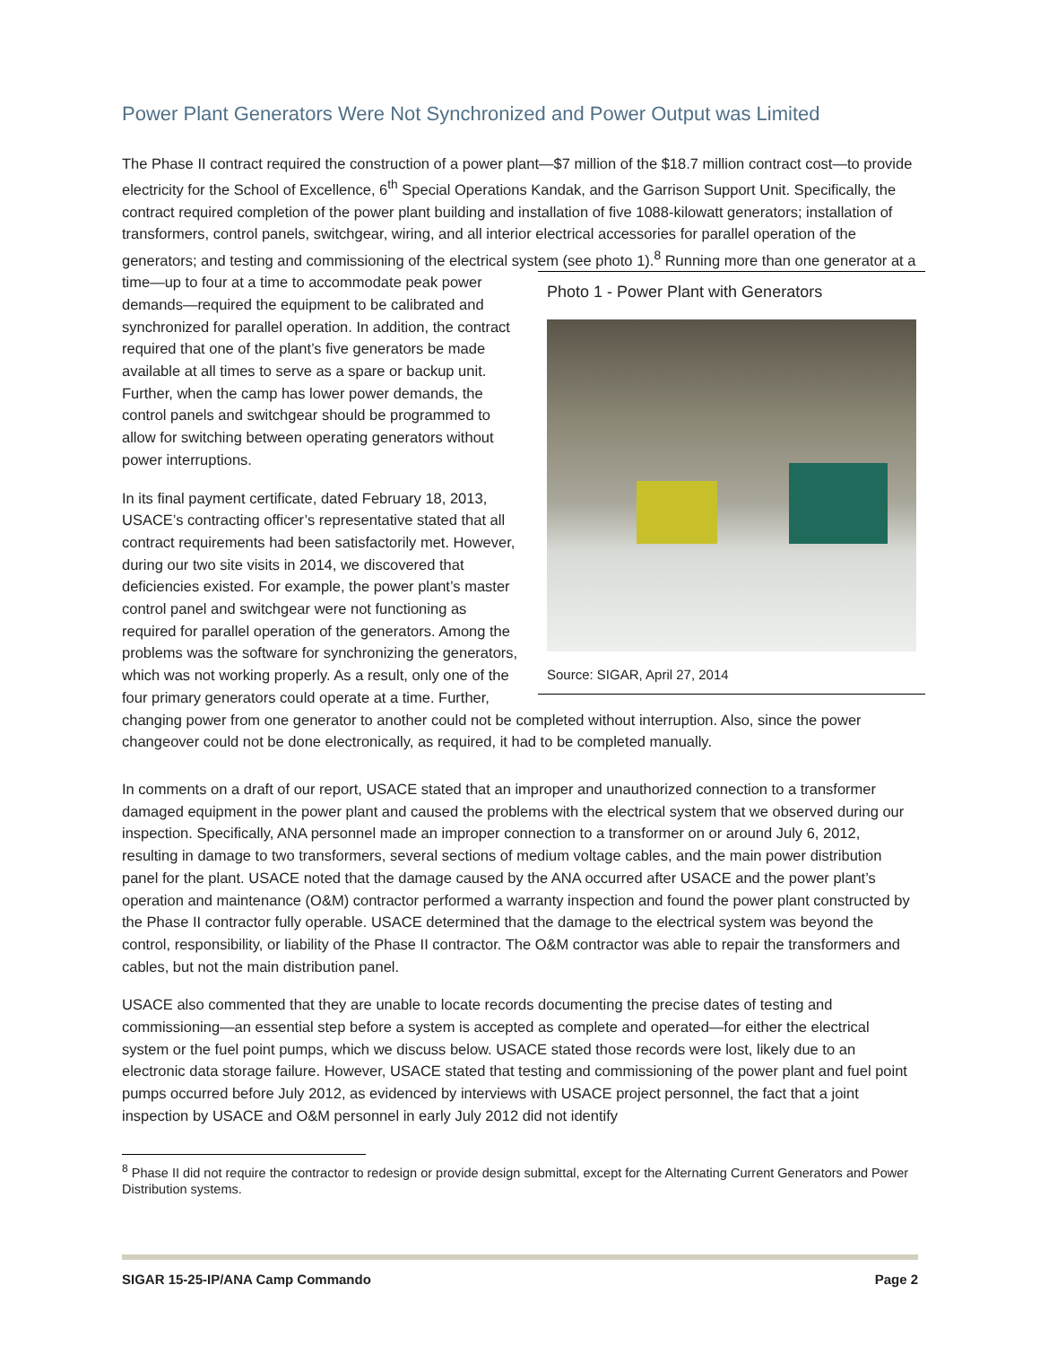Power Plant Generators Were Not Synchronized and Power Output was Limited
The Phase II contract required the construction of a power plant—$7 million of the $18.7 million contract cost—to provide electricity for the School of Excellence, 6<sup>th</sup> Special Operations Kandak, and the Garrison Support Unit. Specifically, the contract required completion of the power plant building and installation of five 1088-kilowatt generators; installation of transformers, control panels, switchgear, wiring, and all interior electrical accessories for parallel operation of the generators; and testing and commissioning of the electrical system
Photo 1 - Power Plant with Generators
Source: SIGAR, April 27, 2014
(see photo 1).<sup>8</sup> Running more than one generator at a time—up to four at a time to accommodate peak power demands—required the equipment to be calibrated and synchronized for parallel operation. In addition, the contract required that one of the plant’s five generators be made available at all times to serve as a spare or backup unit. Further, when the camp has lower power demands, the control panels and switchgear should be programmed to allow for switching between operating generators without power interruptions.
In its final payment certificate, dated February 18, 2013, USACE’s contracting officer’s representative stated that all contract requirements had been satisfactorily met. However, during our two site visits in 2014, we discovered that deficiencies existed. For example, the power plant’s master control panel and switchgear were not functioning as required for parallel operation of the generators. Among the problems was the software for synchronizing the generators, which was not working properly. As a result, only one of the four primary generators could operate at a time. Further, changing power from one generator to another could not be completed without interruption. Also, since the power changeover could not be done electronically, as required, it had to be completed manually.
In comments on a draft of our report, USACE stated that an improper and unauthorized connection to a transformer damaged equipment in the power plant and caused the problems with the electrical system that we observed during our inspection. Specifically, ANA personnel made an improper connection to a transformer on or around July 6, 2012, resulting in damage to two transformers, several sections of medium voltage cables, and the main power distribution panel for the plant. USACE noted that the damage caused by the ANA occurred after USACE and the power plant’s operation and maintenance (O&M) contractor performed a warranty inspection and found the power plant constructed by the Phase II contractor fully operable. USACE determined that the damage to the electrical system was beyond the control, responsibility, or liability of the Phase II contractor. The O&M contractor was able to repair the transformers and cables, but not the main distribution panel.
USACE also commented that they are unable to locate records documenting the precise dates of testing and commissioning—an essential step before a system is accepted as complete and operated—for either the electrical system or the fuel point pumps, which we discuss below. USACE stated those records were lost, likely due to an electronic data storage failure. However, USACE stated that testing and commissioning of the power plant and fuel point pumps occurred before July 2012, as evidenced by interviews with USACE project personnel, the fact that a joint inspection by USACE and O&M personnel in early July 2012 did not identify
<sup>8</sup> Phase II did not require the contractor to redesign or provide design submittal, except for the Alternating Current Generators and Power Distribution systems.
SIGAR 15-25-IP/ANA Camp Commando Page 2